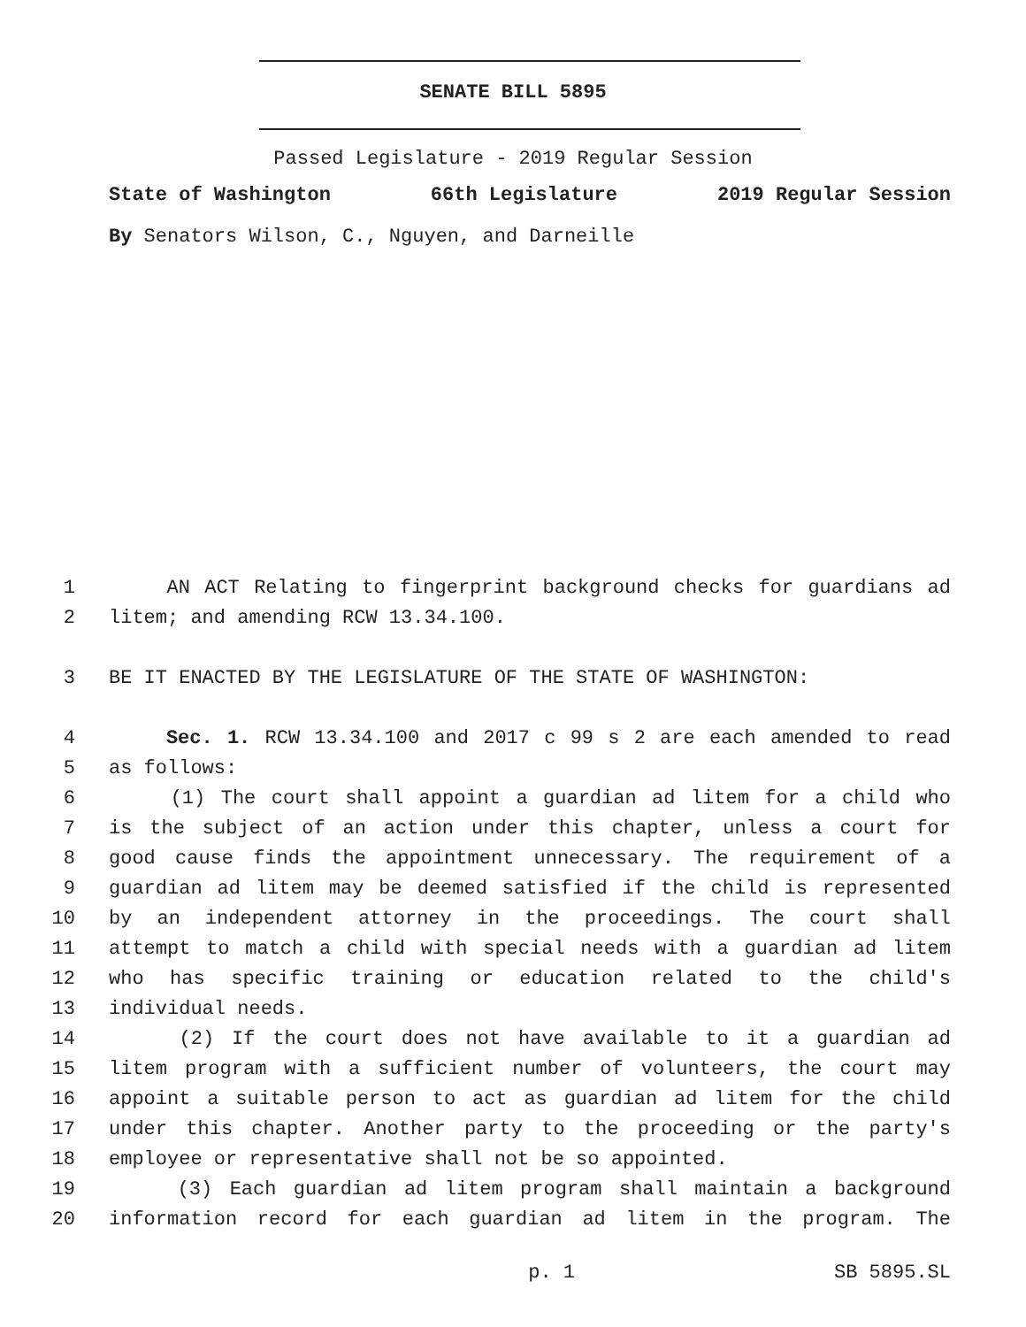SENATE BILL 5895
Passed Legislature - 2019 Regular Session
State of Washington 66th Legislature 2019 Regular Session
By Senators Wilson, C., Nguyen, and Darneille
1 AN ACT Relating to fingerprint background checks for guardians ad
2 litem; and amending RCW 13.34.100.
3 BE IT ENACTED BY THE LEGISLATURE OF THE STATE OF WASHINGTON:
4 Sec. 1. RCW 13.34.100 and 2017 c 99 s 2 are each amended to read
5 as follows:
6 (1) The court shall appoint a guardian ad litem for a child who
7 is the subject of an action under this chapter, unless a court for
8 good cause finds the appointment unnecessary. The requirement of a
9 guardian ad litem may be deemed satisfied if the child is represented
10 by an independent attorney in the proceedings. The court shall
11 attempt to match a child with special needs with a guardian ad litem
12 who has specific training or education related to the child's
13 individual needs.
14 (2) If the court does not have available to it a guardian ad
15 litem program with a sufficient number of volunteers, the court may
16 appoint a suitable person to act as guardian ad litem for the child
17 under this chapter. Another party to the proceeding or the party's
18 employee or representative shall not be so appointed.
19 (3) Each guardian ad litem program shall maintain a background
20 information record for each guardian ad litem in the program. The
p. 1 SB 5895.SL